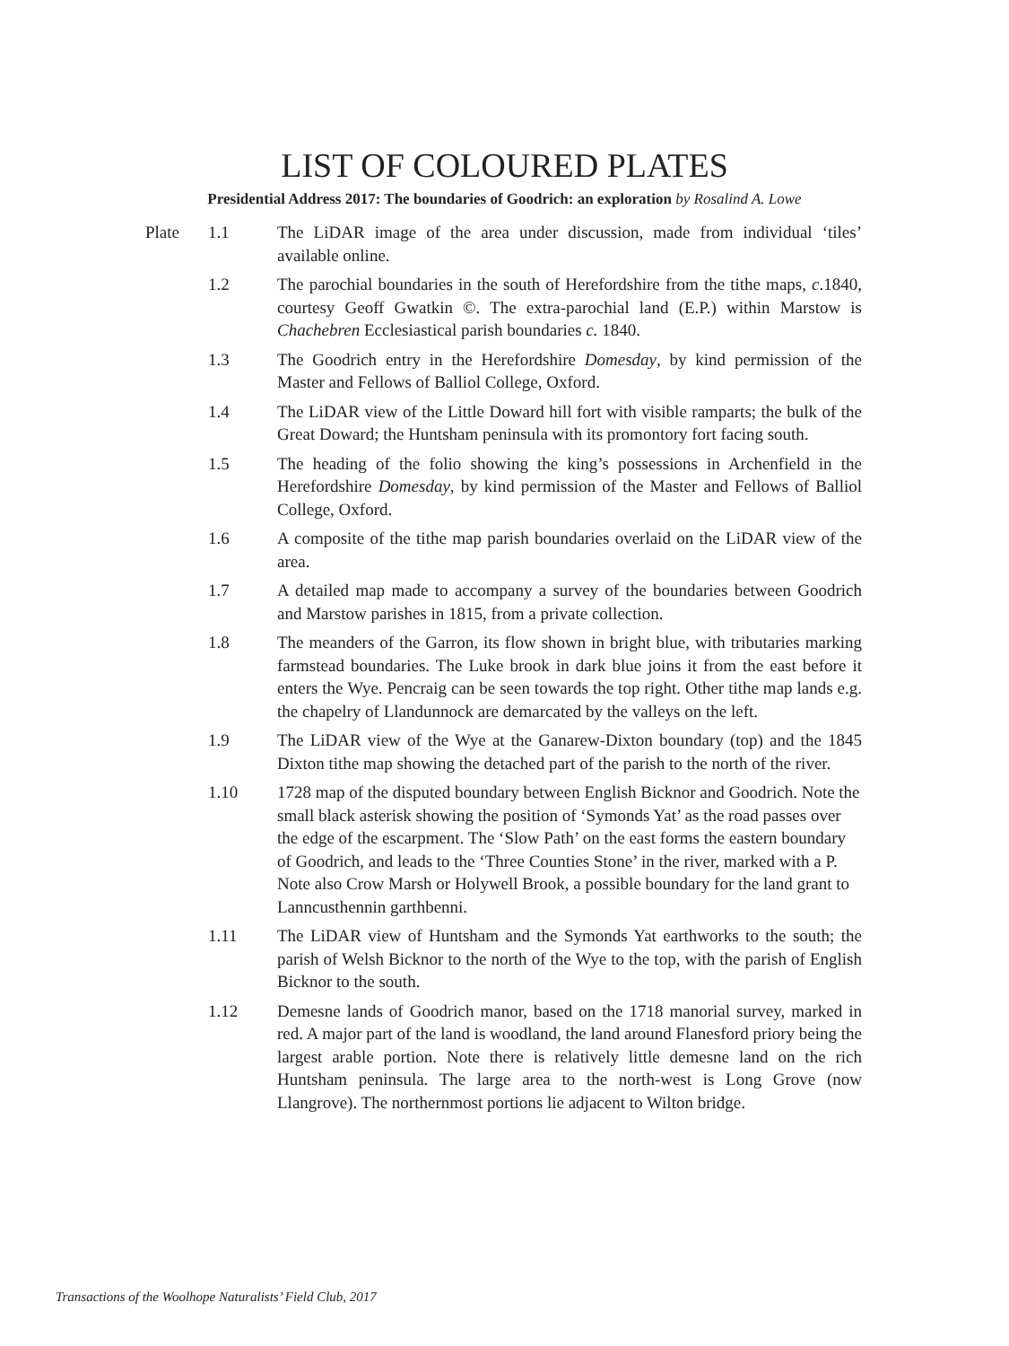LIST OF COLOURED PLATES
Presidential Address 2017: The boundaries of Goodrich: an exploration by Rosalind A. Lowe
Plate 1.1 The LiDAR image of the area under discussion, made from individual ‘tiles’ available online.
1.2 The parochial boundaries in the south of Herefordshire from the tithe maps, c.1840, courtesy Geoff Gwatkin ©. The extra-parochial land (E.P.) within Marstow is Chachebren Ecclesiastical parish boundaries c. 1840.
1.3 The Goodrich entry in the Herefordshire Domesday, by kind permission of the Master and Fellows of Balliol College, Oxford.
1.4 The LiDAR view of the Little Doward hill fort with visible ramparts; the bulk of the Great Doward; the Huntsham peninsula with its promontory fort facing south.
1.5 The heading of the folio showing the king’s possessions in Archenfield in the Herefordshire Domesday, by kind permission of the Master and Fellows of Balliol College, Oxford.
1.6 A composite of the tithe map parish boundaries overlaid on the LiDAR view of the area.
1.7 A detailed map made to accompany a survey of the boundaries between Goodrich and Marstow parishes in 1815, from a private collection.
1.8 The meanders of the Garron, its flow shown in bright blue, with tributaries marking farmstead boundaries. The Luke brook in dark blue joins it from the east before it enters the Wye. Pencraig can be seen towards the top right. Other tithe map lands e.g. the chapelry of Llandunnock are demarcated by the valleys on the left.
1.9 The LiDAR view of the Wye at the Ganarew-Dixton boundary (top) and the 1845 Dixton tithe map showing the detached part of the parish to the north of the river.
1.10 1728 map of the disputed boundary between English Bicknor and Goodrich. Note the small black asterisk showing the position of ‘Symonds Yat’ as the road passes over the edge of the escarpment. The ‘Slow Path’ on the east forms the eastern boundary of Goodrich, and leads to the ‘Three Counties Stone’ in the river, marked with a P. Note also Crow Marsh or Holywell Brook, a possible boundary for the land grant to Lanncusthennin garthbenni.
1.11 The LiDAR view of Huntsham and the Symonds Yat earthworks to the south; the parish of Welsh Bicknor to the north of the Wye to the top, with the parish of English Bicknor to the south.
1.12 Demesne lands of Goodrich manor, based on the 1718 manorial survey, marked in red. A major part of the land is woodland, the land around Flanesford priory being the largest arable portion. Note there is relatively little demesne land on the rich Huntsham peninsula. The large area to the north-west is Long Grove (now Llangrove). The northernmost portions lie adjacent to Wilton bridge.
Transactions of the Woolhope Naturalists’ Field Club, 2017